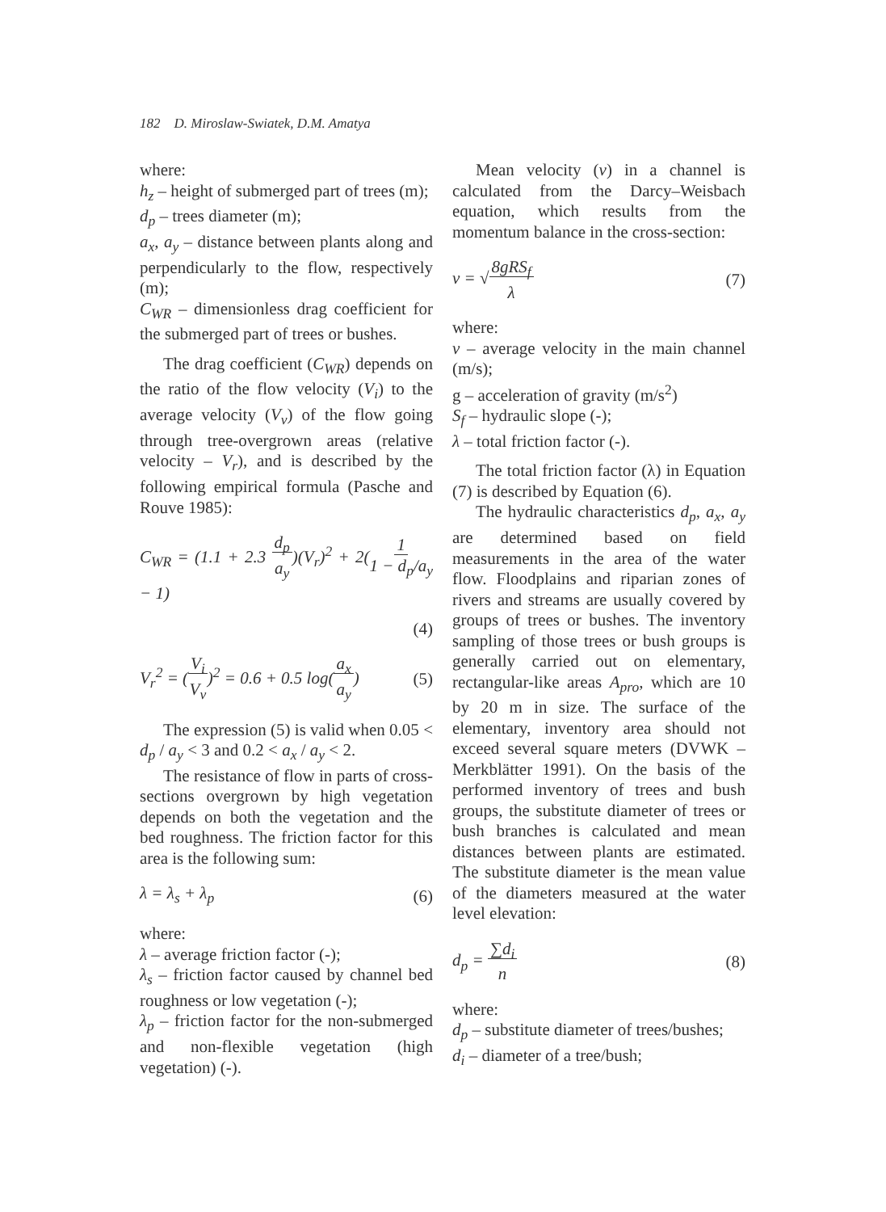182 D. Miroslaw-Swiatek, D.M. Amatya
where:
h<sub>z</sub> – height of submerged part of trees (m);
d<sub>p</sub> – trees diameter (m);
a<sub>x</sub>, a<sub>y</sub> – distance between plants along and perpendicularly to the flow, respectively (m);
C<sub>WR</sub> – dimensionless drag coefficient for the submerged part of trees or bushes.
The drag coefficient (C<sub>WR</sub>) depends on the ratio of the flow velocity (V<sub>i</sub>) to the average velocity (V<sub>v</sub>) of the flow going through tree-overgrown areas (relative velocity – V<sub>r</sub>), and is described by the following empirical formula (Pasche and Rouve 1985):
C<sub>WR</sub> = (1.1 + 2.3 d<sub>p</sub>
a<sub>y</sub>)(V<sub>r</sub>)<sup>2</sup> + 2(1
1 − d<sub>p</sub>/a<sub>y</sub> − 1)
(4)
V<sub>r</sub><sup>2</sup> = (V<sub>i</sub>
V<sub>v</sub>)<sup>2</sup> = 0.6 + 0.5 log(a<sub>x</sub>
a<sub>y</sub>) (5)
The expression (5) is valid when 0.05 < d<sub>p</sub> / a<sub>y</sub> < 3 and 0.2 < a<sub>x</sub> / a<sub>y</sub> < 2.
The resistance of flow in parts of cross-sections overgrown by high vegetation depends on both the vegetation and the bed roughness. The friction factor for this area is the following sum:
λ = λ<sub>s</sub> + λ<sub>p</sub> (6)
where:
λ – average friction factor (-);
λ<sub>s</sub> – friction factor caused by channel bed roughness or low vegetation (-);
λ<sub>p</sub> – friction factor for the non-submerged and non-flexible vegetation (high vegetation) (-).
Mean velocity (v) in a channel is calculated from the Darcy–Weisbach equation, which results from the momentum balance in the cross-section:
v = √8gRS<sub>f</sub>
λ (7)
where:
v – average velocity in the main channel (m/s);
g – acceleration of gravity (m/s<sup>2</sup>)
S<sub>f</sub> – hydraulic slope (-);
λ – total friction factor (-).
The total friction factor (λ) in Equation (7) is described by Equation (6).
The hydraulic characteristics d<sub>p</sub>, a<sub>x</sub>, a<sub>y</sub> are determined based on field measurements in the area of the water flow. Floodplains and riparian zones of rivers and streams are usually covered by groups of trees or bushes. The inventory sampling of those trees or bush groups is generally carried out on elementary, rectangular-like areas A<sub>pro</sub>, which are 10 by 20 m in size. The surface of the elementary, inventory area should not exceed several square meters (DVWK – Merkblätter 1991). On the basis of the performed inventory of trees and bush groups, the substitute diameter of trees or bush branches is calculated and mean distances between plants are estimated. The substitute diameter is the mean value of the diameters measured at the water level elevation:
d<sub>p</sub> = ∑d<sub>i</sub>
n (8)
where:
d<sub>p</sub> – substitute diameter of trees/bushes;
d<sub>i</sub> – diameter of a tree/bush;